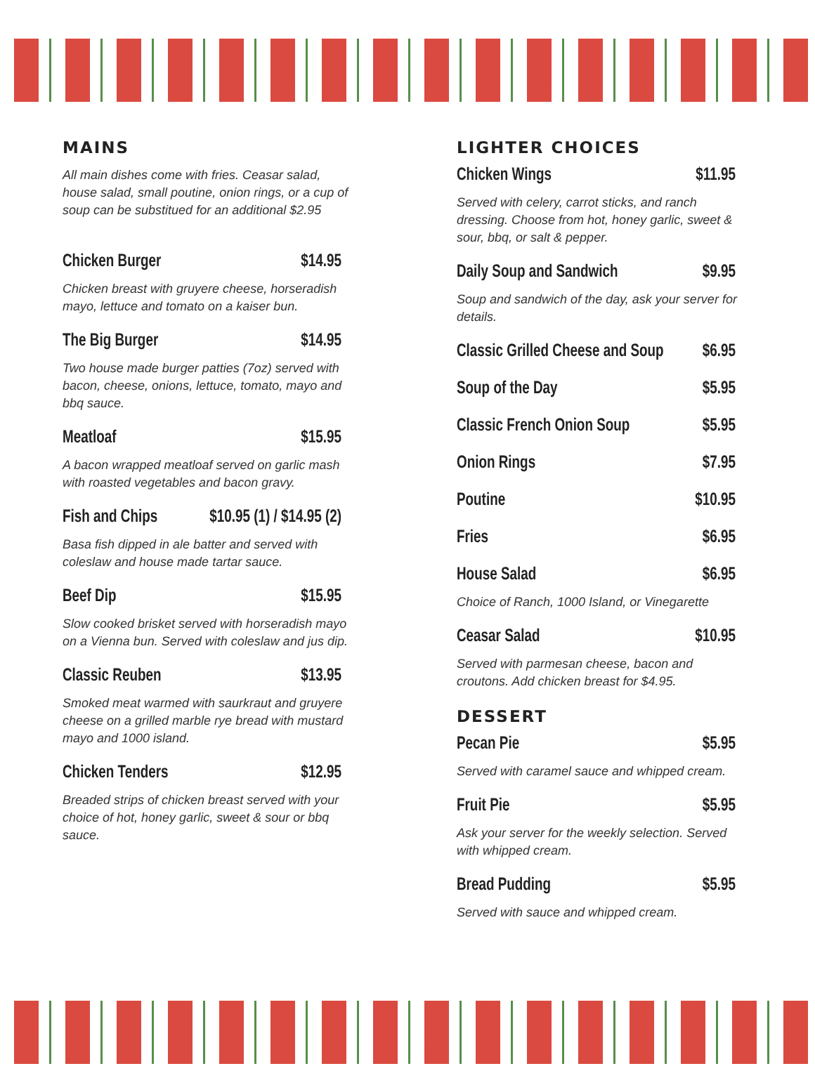MAINS
All main dishes come with fries. Ceasar salad, house salad, small poutine, onion rings, or a cup of soup can be substitued for an additional $2.95
Chicken Burger $14.95
Chicken breast with gruyere cheese, horseradish mayo, lettuce and tomato on a kaiser bun.
The Big Burger $14.95
Two house made burger patties (7oz) served with bacon, cheese, onions, lettuce, tomato, mayo and bbq sauce.
Meatloaf $15.95
A bacon wrapped meatloaf served on garlic mash with roasted vegetables and bacon gravy.
Fish and Chips $10.95 (1) / $14.95 (2)
Basa fish dipped in ale batter and served with coleslaw and house made tartar sauce.
Beef Dip $15.95
Slow cooked brisket served with horseradish mayo on a Vienna bun. Served with coleslaw and jus dip.
Classic Reuben $13.95
Smoked meat warmed with saurkraut and gruyere cheese on a grilled marble rye bread with mustard mayo and 1000 island.
Chicken Tenders $12.95
Breaded strips of chicken breast served with your choice of hot, honey garlic, sweet & sour or bbq sauce.
LIGHTER CHOICES
Chicken Wings $11.95
Served with celery, carrot sticks, and ranch dressing. Choose from hot, honey garlic, sweet & sour, bbq, or salt & pepper.
Daily Soup and Sandwich $9.95
Soup and sandwich of the day, ask your server for details.
Classic Grilled Cheese and Soup $6.95
Soup of the Day $5.95
Classic French Onion Soup $5.95
Onion Rings $7.95
Poutine $10.95
Fries $6.95
House Salad $6.95
Choice of Ranch, 1000 Island, or Vinegarette
Ceasar Salad $10.95
Served with parmesan cheese, bacon and croutons. Add chicken breast for $4.95.
DESSERT
Pecan Pie $5.95
Served with caramel sauce and whipped cream.
Fruit Pie $5.95
Ask your server for the weekly selection. Served with whipped cream.
Bread Pudding $5.95
Served with sauce and whipped cream.